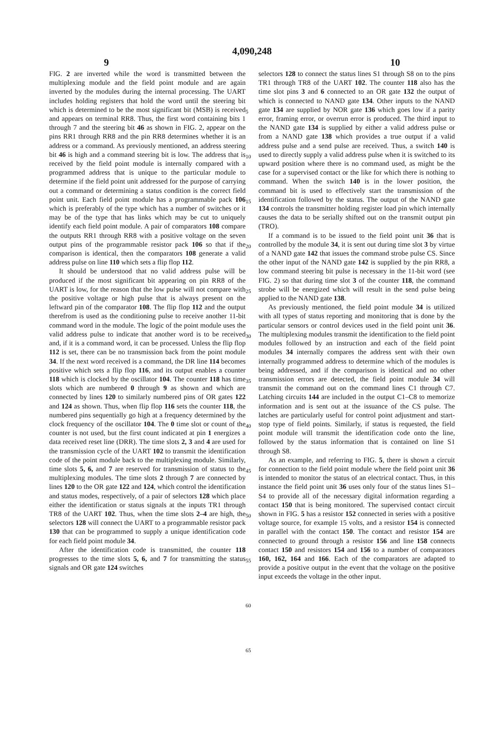4,090,248
9 10
FIG. 2 are inverted while the word is transmitted between the multiplexing module and the field point module and are again inverted by the modules during the internal processing. The UART includes holding registers that hold the word until the steering bit which is determined to be the most significant bit (MSB) is received and appears on terminal RR8. Thus, the first word containing bits 1 through 7 and the steering bit 46 as shown in FIG. 2, appear on the pins RR1 through RR8 and the pin RR8 determines whether it is an address or a command. As previously mentioned, an address steering bit 46 is high and a command steering bit is low. The address that is received by the field point module is internally compared with a programmed address that is unique to the particular module to determine if the field point unit addressed for the purpose of carrying out a command or determining a status condition is the correct field point unit. Each field point module has a programmable pack 106 which is preferably of the type which has a number of switches or it may be of the type that has links which may be cut to uniquely identify each field point module. A pair of comparators 108 compare the outputs RR1 through RR8 with a positive voltage on the seven output pins of the programmable resistor pack 106 so that if the comparison is identical, then the comparators 108 generate a valid address pulse on line 110 which sets a flip flop 112.
It should be understood that no valid address pulse will be produced if the most significant bit appearing on pin RR8 of the UART is low, for the reason that the low pulse will not compare with the positive voltage or high pulse that is always present on the leftward pin of the comparator 108. The flip flop 112 and the output therefrom is used as the conditioning pulse to receive another 11-bit command word in the module. The logic of the point module uses the valid address pulse to indicate that another word is to be received and, if it is a command word, it can be processed. Unless the flip flop 112 is set, there can be no transmission back from the point module 34. If the next word received is a command, the DR line 114 becomes positive which sets a flip flop 116, and its output enables a counter 118 which is clocked by the oscillator 104. The counter 118 has time slots which are numbered 0 through 9 as shown and which are connected by lines 120 to similarly numbered pins of OR gates 122 and 124 as shown. Thus, when flip flop 116 sets the counter 118, the numbered pins sequentially go high at a frequency determined by the clock frequency of the oscillator 104. The 0 time slot or count of the counter is not used, but the first count indicated at pin 1 energizes a data received reset line (DRR). The time slots 2, 3 and 4 are used for the transmission cycle of the UART 102 to transmit the identification code of the point module back to the multiplexing module. Similarly, time slots 5, 6, and 7 are reserved for transmission of status to the multiplexing modules. The time slots 2 through 7 are connected by lines 120 to the OR gate 122 and 124, which control the identification and status modes, respectively, of a pair of selectors 128 which place either the identification or status signals at the inputs TR1 through TR8 of the UART 102. Thus, when the time slots 2–4 are high, the selectors 128 will connect the UART to a programmable resistor pack 130 that can be programmed to supply a unique identification code for each field point module 34.
After the identification code is transmitted, the counter 118 progresses to the time slots 5, 6, and 7 for transmitting the status signals and OR gate 124 switches
5
10
15
20
25
30
35
40
45
50
55
60
65
selectors 128 to connect the status lines S1 through S8 on to the pins TR1 through TR8 of the UART 102. The counter 118 also has the time slot pins 3 and 6 connected to an OR gate 132 the output of which is connected to NAND gate 134. Other inputs to the NAND gate 134 are supplied by NOR gate 136 which goes low if a parity error, framing error, or overrun error is produced. The third input to the NAND gate 134 is supplied by either a valid address pulse or from a NAND gate 138 which provides a true output if a valid address pulse and a send pulse are received. Thus, a switch 140 is used to directly supply a valid address pulse when it is switched to its upward position where there is no command used, as might be the case for a supervised contact or the like for which there is nothing to command. When the switch 140 is in the lower position, the command bit is used to effectively start the transmission of the identification followed by the status. The output of the NAND gate 134 controls the transmitter holding register load pin which internally causes the data to be serially shifted out on the transmit output pin (TRO).
If a command is to be issued to the field point unit 36 that is controlled by the module 34, it is sent out during time slot 3 by virtue of a NAND gate 142 that issues the command strobe pulse CS. Since the other input of the NAND gate 142 is supplied by the pin RR8, a low command steering bit pulse is necessary in the 11-bit word (see FIG. 2) so that during time slot 3 of the counter 118, the command strobe will be energized which will result in the send pulse being applied to the NAND gate 138.
As previously mentioned, the field point module 34 is utilized with all types of status reporting and monitoring that is done by the particular sensors or control devices used in the field point unit 36. The multiplexing modules transmit the identification to the field point modules followed by an instruction and each of the field point modules 34 internally compares the address sent with their own internally programmed address to determine which of the modules is being addressed, and if the comparison is identical and no other transmission errors are detected, the field point module 34 will transmit the command out on the command lines C1 through C7. Latching circuits 144 are included in the output C1–C8 to memorize information and is sent out at the issuance of the CS pulse. The latches are particularly useful for control point adjustment and start-stop type of field points. Similarly, if status is requested, the field point module will transmit the identification code onto the line, followed by the status information that is contained on line S1 through S8.
As an example, and referring to FIG. 5, there is shown a circuit for connection to the field point module where the field point unit 36 is intended to monitor the status of an electrical contact. Thus, in this instance the field point unit 36 uses only four of the status lines S1–S4 to provide all of the necessary digital information regarding a contact 150 that is being monitored. The supervised contact circuit shown in FIG. 5 has a resistor 152 connected in series with a positive voltage source, for example 15 volts, and a resistor 154 is connected in parallel with the contact 150. The contact and resistor 154 are connected to ground through a resistor 156 and line 158 connects contact 150 and resistors 154 and 156 to a number of comparators 160, 162, 164 and 166. Each of the comparators are adapted to provide a positive output in the event that the voltage on the positive input exceeds the voltage in the other input.